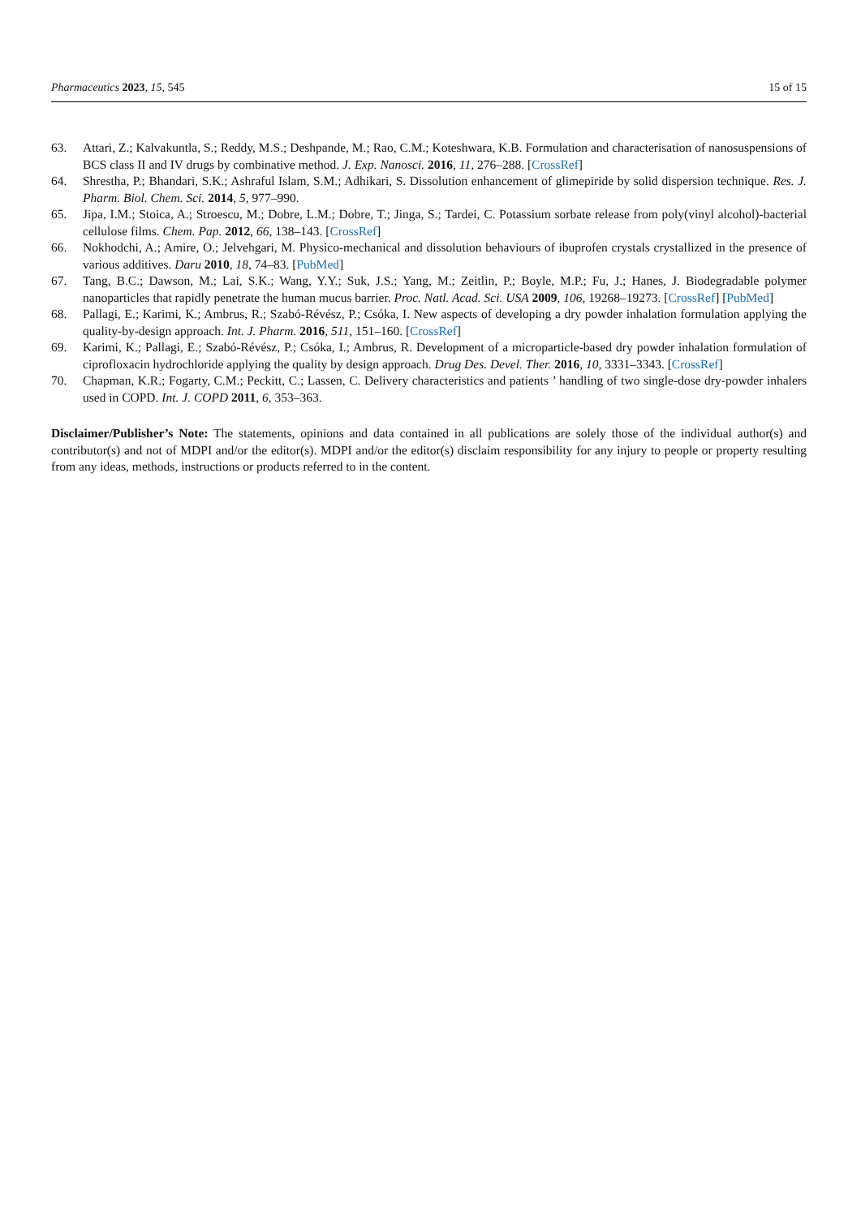Pharmaceutics 2023, 15, 545 15 of 15
63. Attari, Z.; Kalvakuntla, S.; Reddy, M.S.; Deshpande, M.; Rao, C.M.; Koteshwara, K.B. Formulation and characterisation of nanosuspensions of BCS class II and IV drugs by combinative method. J. Exp. Nanosci. 2016, 11, 276–288. [CrossRef]
64. Shrestha, P.; Bhandari, S.K.; Ashraful Islam, S.M.; Adhikari, S. Dissolution enhancement of glimepiride by solid dispersion technique. Res. J. Pharm. Biol. Chem. Sci. 2014, 5, 977–990.
65. Jipa, I.M.; Stoica, A.; Stroescu, M.; Dobre, L.M.; Dobre, T.; Jinga, S.; Tardei, C. Potassium sorbate release from poly(vinyl alcohol)-bacterial cellulose films. Chem. Pap. 2012, 66, 138–143. [CrossRef]
66. Nokhodchi, A.; Amire, O.; Jelvehgari, M. Physico-mechanical and dissolution behaviours of ibuprofen crystals crystallized in the presence of various additives. Daru 2010, 18, 74–83. [PubMed]
67. Tang, B.C.; Dawson, M.; Lai, S.K.; Wang, Y.Y.; Suk, J.S.; Yang, M.; Zeitlin, P.; Boyle, M.P.; Fu, J.; Hanes, J. Biodegradable polymer nanoparticles that rapidly penetrate the human mucus barrier. Proc. Natl. Acad. Sci. USA 2009, 106, 19268–19273. [CrossRef] [PubMed]
68. Pallagi, E.; Karimi, K.; Ambrus, R.; Szabó-Révész, P.; Csóka, I. New aspects of developing a dry powder inhalation formulation applying the quality-by-design approach. Int. J. Pharm. 2016, 511, 151–160. [CrossRef]
69. Karimi, K.; Pallagi, E.; Szabó-Révész, P.; Csóka, I.; Ambrus, R. Development of a microparticle-based dry powder inhalation formulation of ciprofloxacin hydrochloride applying the quality by design approach. Drug Des. Devel. Ther. 2016, 10, 3331–3343. [CrossRef]
70. Chapman, K.R.; Fogarty, C.M.; Peckitt, C.; Lassen, C. Delivery characteristics and patients ’ handling of two single-dose dry-powder inhalers used in COPD. Int. J. COPD 2011, 6, 353–363.
Disclaimer/Publisher’s Note: The statements, opinions and data contained in all publications are solely those of the individual author(s) and contributor(s) and not of MDPI and/or the editor(s). MDPI and/or the editor(s) disclaim responsibility for any injury to people or property resulting from any ideas, methods, instructions or products referred to in the content.